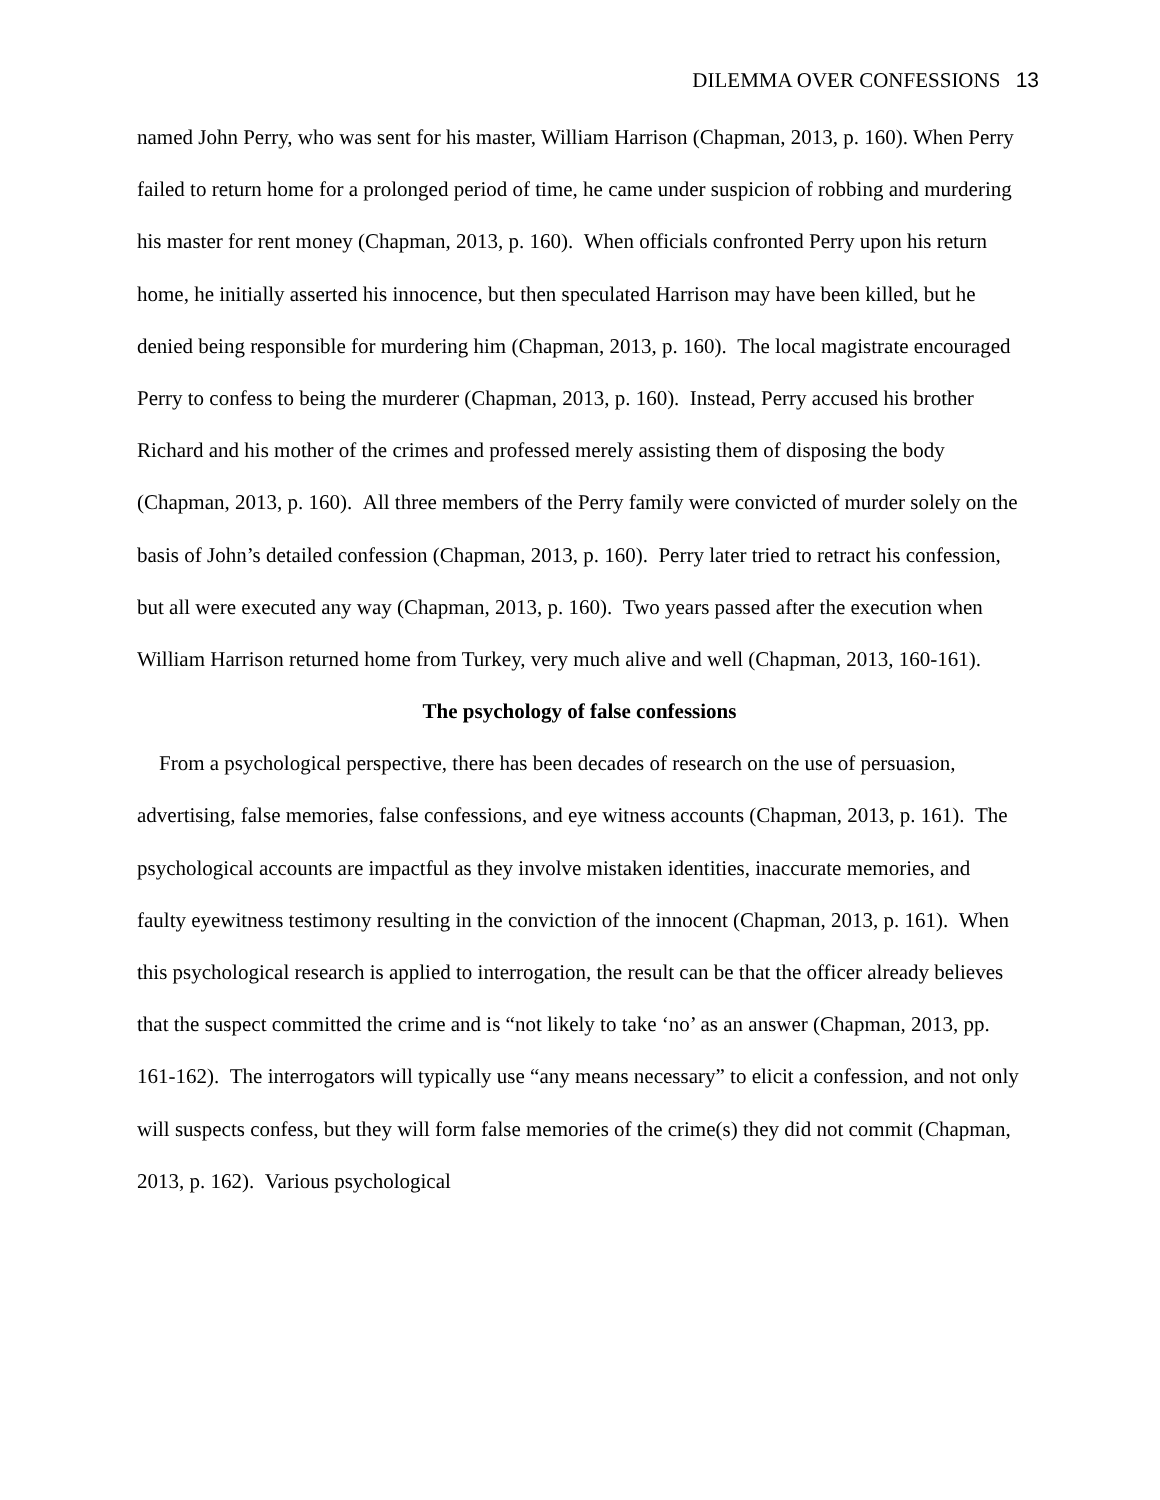DILEMMA OVER CONFESSIONS 13
named John Perry, who was sent for his master, William Harrison (Chapman, 2013, p. 160). When Perry failed to return home for a prolonged period of time, he came under suspicion of robbing and murdering his master for rent money (Chapman, 2013, p. 160). When officials confronted Perry upon his return home, he initially asserted his innocence, but then speculated Harrison may have been killed, but he denied being responsible for murdering him (Chapman, 2013, p. 160). The local magistrate encouraged Perry to confess to being the murderer (Chapman, 2013, p. 160). Instead, Perry accused his brother Richard and his mother of the crimes and professed merely assisting them of disposing the body (Chapman, 2013, p. 160). All three members of the Perry family were convicted of murder solely on the basis of John’s detailed confession (Chapman, 2013, p. 160). Perry later tried to retract his confession, but all were executed any way (Chapman, 2013, p. 160). Two years passed after the execution when William Harrison returned home from Turkey, very much alive and well (Chapman, 2013, 160-161).
The psychology of false confessions
From a psychological perspective, there has been decades of research on the use of persuasion, advertising, false memories, false confessions, and eye witness accounts (Chapman, 2013, p. 161). The psychological accounts are impactful as they involve mistaken identities, inaccurate memories, and faulty eyewitness testimony resulting in the conviction of the innocent (Chapman, 2013, p. 161). When this psychological research is applied to interrogation, the result can be that the officer already believes that the suspect committed the crime and is “not likely to take ‘no’ as an answer (Chapman, 2013, pp. 161-162). The interrogators will typically use “any means necessary” to elicit a confession, and not only will suspects confess, but they will form false memories of the crime(s) they did not commit (Chapman, 2013, p. 162). Various psychological